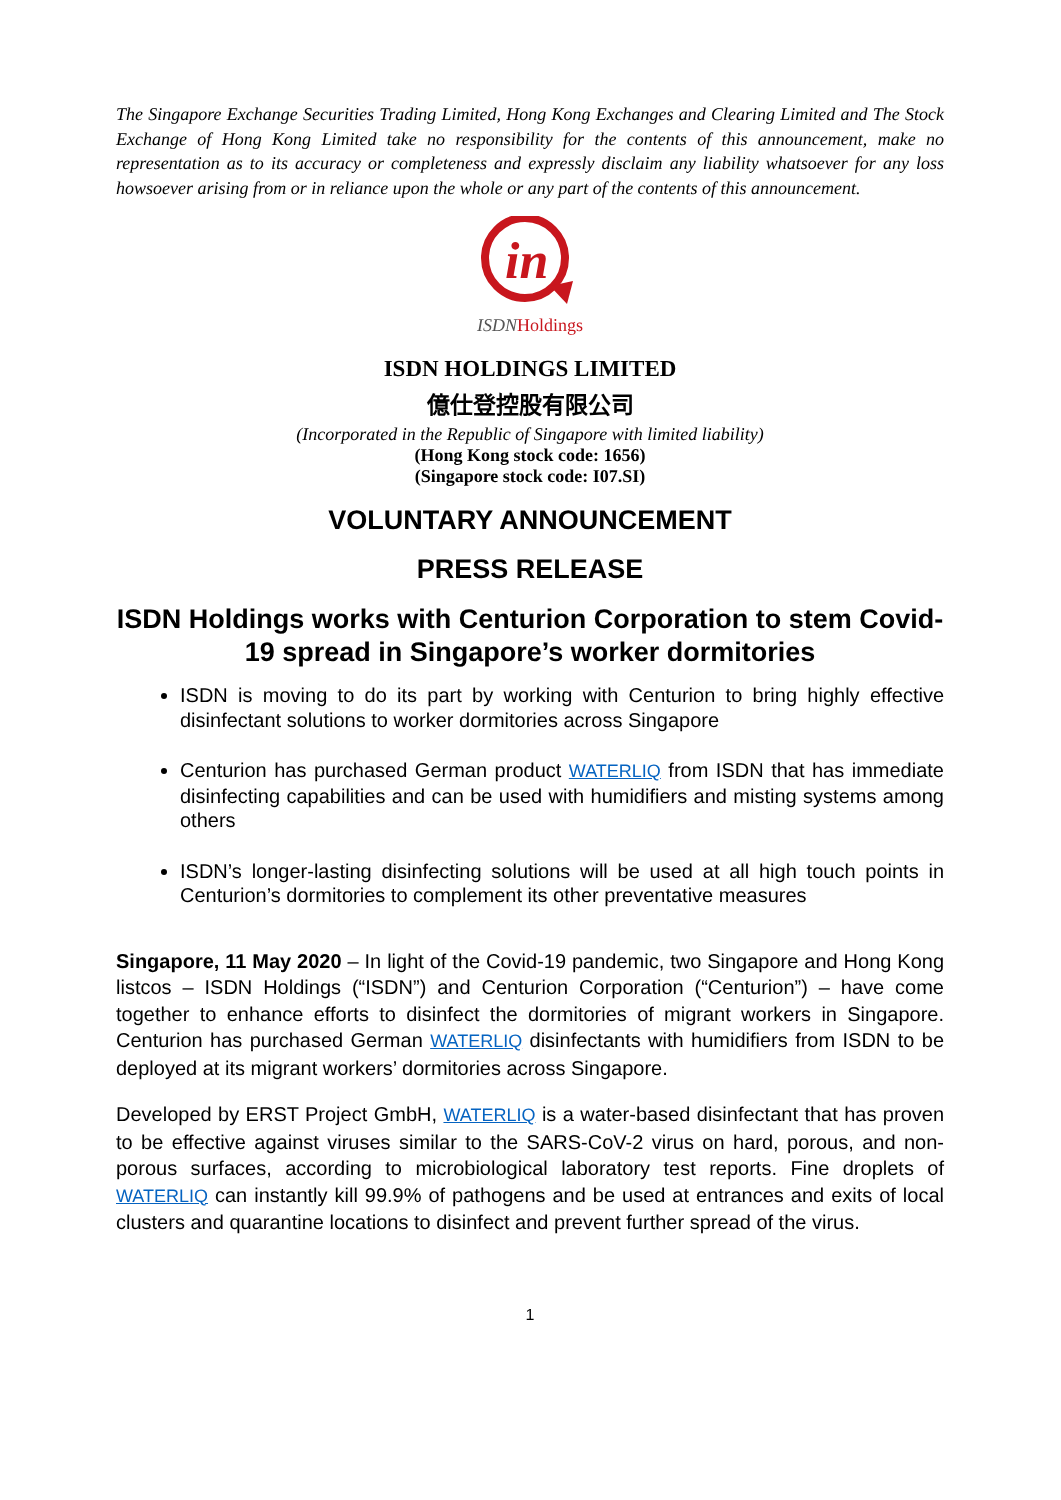The Singapore Exchange Securities Trading Limited, Hong Kong Exchanges and Clearing Limited and The Stock Exchange of Hong Kong Limited take no responsibility for the contents of this announcement, make no representation as to its accuracy or completeness and expressly disclaim any liability whatsoever for any loss howsoever arising from or in reliance upon the whole or any part of the contents of this announcement.
in
ISDNHoldings
ISDN HOLDINGS LIMITED
億仕登控股有限公司
(Incorporated in the Republic of Singapore with limited liability)
(Hong Kong stock code: 1656)
(Singapore stock code: I07.SI)
VOLUNTARY ANNOUNCEMENT
PRESS RELEASE
ISDN Holdings works with Centurion Corporation to stem Covid-19 spread in Singapore’s worker dormitories
ISDN is moving to do its part by working with Centurion to bring highly effective disinfectant solutions to worker dormitories across Singapore
Centurion has purchased German product WATERLIQ from ISDN that has immediate disinfecting capabilities and can be used with humidifiers and misting systems among others
ISDN’s longer-lasting disinfecting solutions will be used at all high touch points in Centurion’s dormitories to complement its other preventative measures
Singapore, 11 May 2020 – In light of the Covid-19 pandemic, two Singapore and Hong Kong listcos – ISDN Holdings (“ISDN”) and Centurion Corporation (“Centurion”) – have come together to enhance efforts to disinfect the dormitories of migrant workers in Singapore. Centurion has purchased German WATERLIQ disinfectants with humidifiers from ISDN to be deployed at its migrant workers’ dormitories across Singapore.
Developed by ERST Project GmbH, WATERLIQ is a water-based disinfectant that has proven to be effective against viruses similar to the SARS-CoV-2 virus on hard, porous, and non-porous surfaces, according to microbiological laboratory test reports. Fine droplets of WATERLIQ can instantly kill 99.9% of pathogens and be used at entrances and exits of local clusters and quarantine locations to disinfect and prevent further spread of the virus.
1